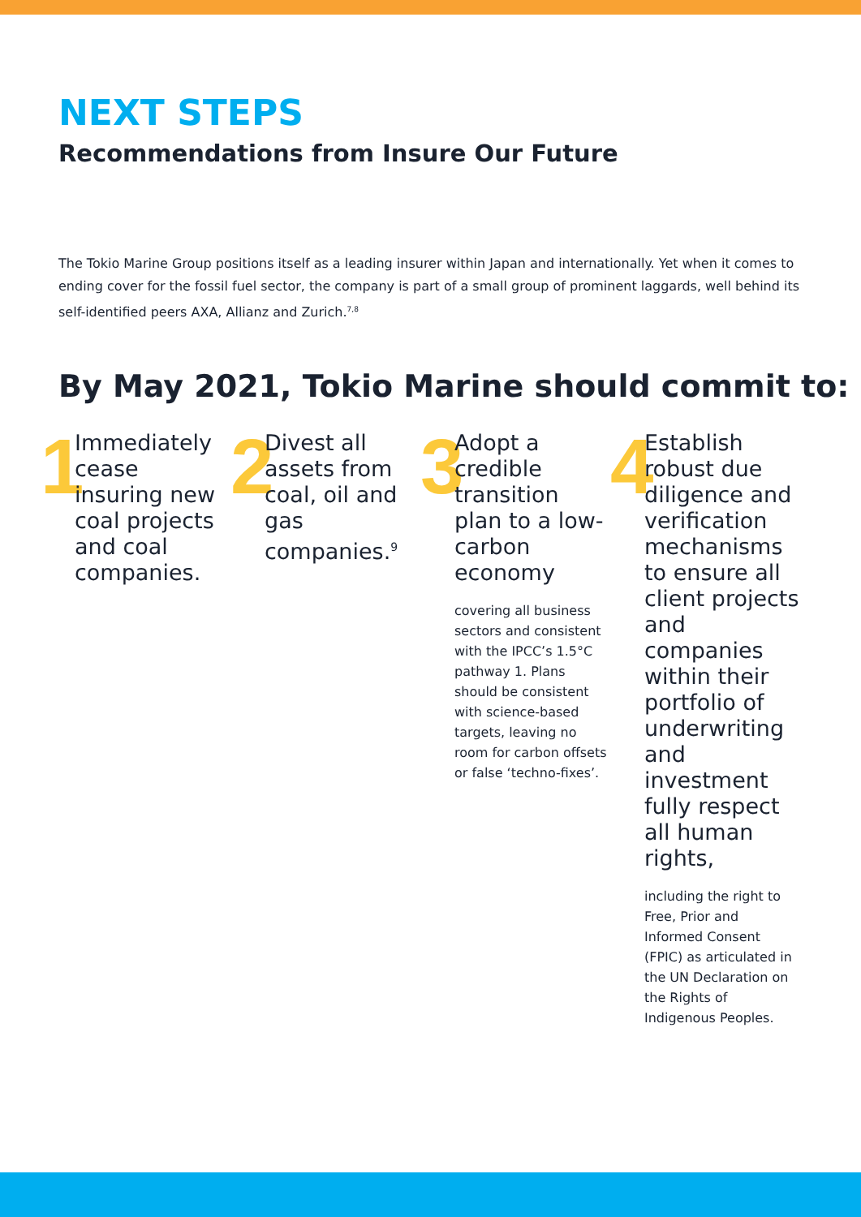NEXT STEPS
Recommendations from Insure Our Future
The Tokio Marine Group positions itself as a leading insurer within Japan and internationally. Yet when it comes to ending cover for the fossil fuel sector, the company is part of a small group of prominent laggards, well behind its self-identified peers AXA, Allianz and Zurich.<sup>7,8</sup>
By May 2021, Tokio Marine should commit to:
1
Immediately cease insuring new coal projects and coal companies.
2
Divest all assets from coal, oil and gas companies.<sup>9</sup>
3
Adopt a credible transition plan to a low-carbon economy
covering all business sectors and consistent with the IPCC’s 1.5°C pathway 1. Plans should be consistent with science-based targets, leaving no room for carbon offsets or false ‘techno-fixes’.
4
Establish robust due diligence and verification mechanisms to ensure all client projects and companies within their portfolio of underwriting and investment fully respect all human rights,
including the right to Free, Prior and Informed Consent (FPIC) as articulated in the UN Declaration on the Rights of Indigenous Peoples.